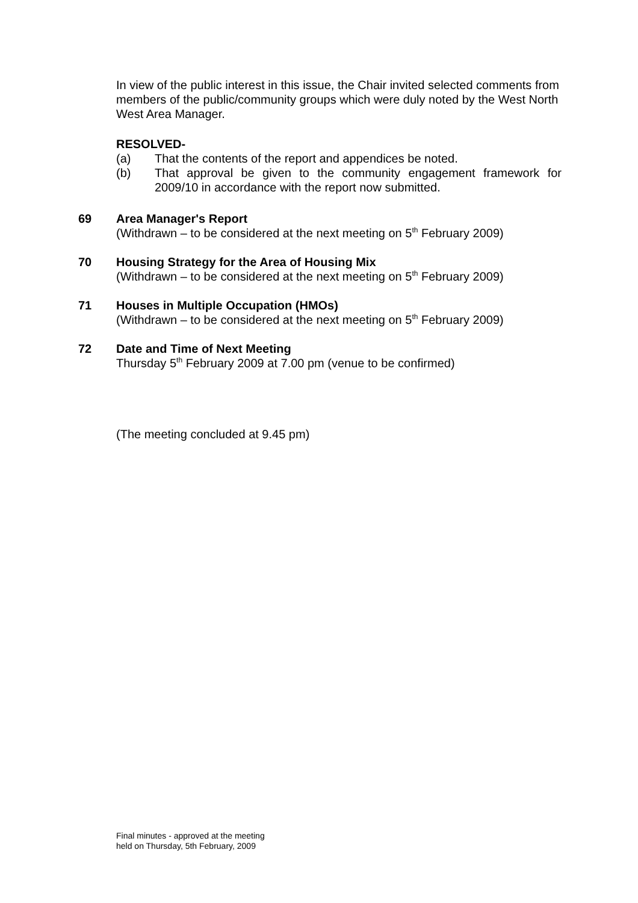In view of the public interest in this issue, the Chair invited selected comments from members of the public/community groups which were duly noted by the West North West Area Manager.
RESOLVED-
(a) That the contents of the report and appendices be noted.
(b) That approval be given to the community engagement framework for 2009/10 in accordance with the report now submitted.
69 Area Manager's Report
(Withdrawn – to be considered at the next meeting on 5<sup>th</sup> February 2009)
70 Housing Strategy for the Area of Housing Mix
(Withdrawn – to be considered at the next meeting on 5<sup>th</sup> February 2009)
71 Houses in Multiple Occupation (HMOs)
(Withdrawn – to be considered at the next meeting on 5<sup>th</sup> February 2009)
72 Date and Time of Next Meeting
Thursday 5<sup>th</sup> February 2009 at 7.00 pm (venue to be confirmed)
(The meeting concluded at 9.45 pm)
Final minutes - approved at the meeting
held on Thursday, 5th February, 2009